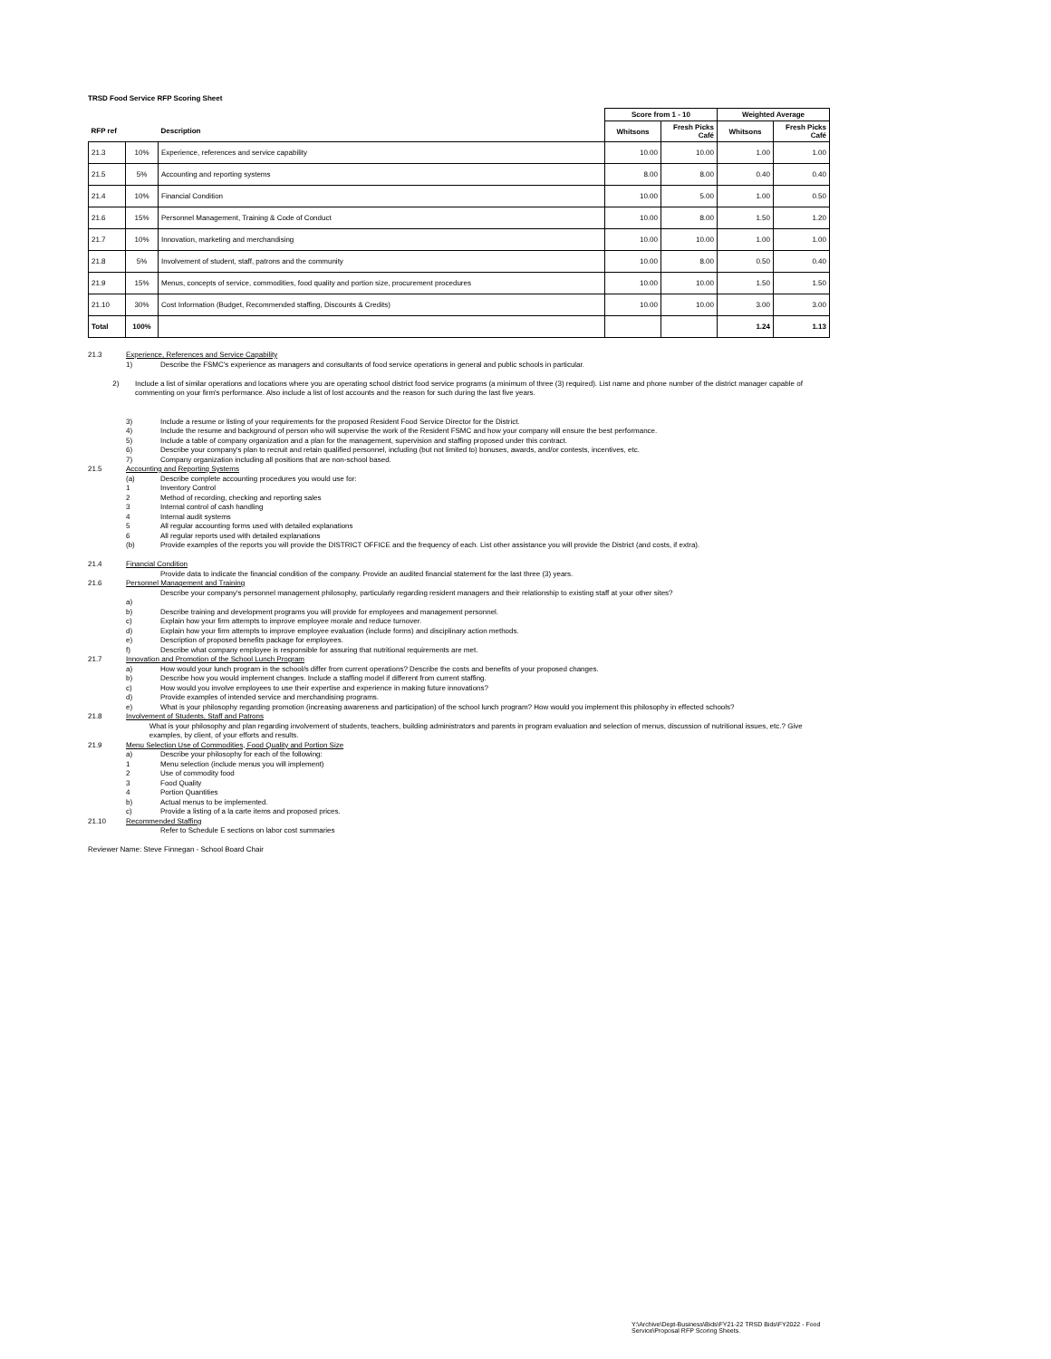TRSD Food Service RFP Scoring Sheet
| | | | Score from 1 - 10 | | Weighted Average | |
| --- | --- | --- | --- | --- | --- | --- |
| RFP ref | | Description | Whitsons | Fresh Picks Café | Whitsons | Fresh Picks Café |
| 21.3 | 10% | Experience, references and service capability | 10.00 | 10.00 | 1.00 | 1.00 |
| 21.5 | 5% | Accounting and reporting systems | 8.00 | 8.00 | 0.40 | 0.40 |
| 21.4 | 10% | Financial Condition | 10.00 | 5.00 | 1.00 | 0.50 |
| 21.6 | 15% | Personnel Management, Training & Code of Conduct | 10.00 | 8.00 | 1.50 | 1.20 |
| 21.7 | 10% | Innovation, marketing and merchandising | 10.00 | 10.00 | 1.00 | 1.00 |
| 21.8 | 5% | Involvement of student, staff, patrons and the community | 10.00 | 8.00 | 0.50 | 0.40 |
| 21.9 | 15% | Menus, concepts of service, commodities, food quality and portion size, procurement procedures | 10.00 | 10.00 | 1.50 | 1.50 |
| 21.10 | 30% | Cost Information (Budget, Recommended staffing, Discounts & Credits) | 10.00 | 10.00 | 3.00 | 3.00 |
| Total | 100% | | | | 1.24 | 1.13 |
21.3 Experience, References and Service Capability
1) Describe the FSMC's experience as managers and consultants of food service operations in general and public schools in particular.
2) Include a list of similar operations and locations where you are operating school district food service programs (a minimum of three (3) required). List name and phone number of the district manager capable of commenting on your firm's performance. Also include a list of lost accounts and the reason for such during the last five years.
3) Include a resume or listing of your requirements for the proposed Resident Food Service Director for the District.
4) Include the resume and background of person who will supervise the work of the Resident FSMC and how your company will ensure the best performance.
5) Include a table of company organization and a plan for the management, supervision and staffing proposed under this contract.
6) Describe your company's plan to recruit and retain qualified personnel, including (but not limited to) bonuses, awards, and/or contests, incentives, etc.
7) Company organization including all positions that are non-school based.
21.5 Accounting and Reporting Systems
(a) Describe complete accounting procedures you would use for:
1 Inventory Control
2 Method of recording, checking and reporting sales
3 Internal control of cash handling
4 Internal audit systems
5 All regular accounting forms used with detailed explanations
6 All regular reports used with detailed explanations
(b) Provide examples of the reports you will provide the DISTRICT OFFICE and the frequency of each. List other assistance you will provide the District (and costs, if extra).
21.4 Financial Condition
Provide data to indicate the financial condition of the company. Provide an audited financial statement for the last three (3) years.
21.6 Personnel Management and Training
Describe your company's personnel management philosophy, particularly regarding resident managers and their relationship to existing staff at your other sites?
a)
b) Describe training and development programs you will provide for employees and management personnel.
c) Explain how your firm attempts to improve employee morale and reduce turnover.
d) Explain how your firm attempts to improve employee evaluation (include forms) and disciplinary action methods.
e) Description of proposed benefits package for employees.
f) Describe what company employee is responsible for assuring that nutritional requirements are met.
21.7 Innovation and Promotion of the School Lunch Program
a) How would your lunch program in the school/s differ from current operations? Describe the costs and benefits of your proposed changes.
b) Describe how you would implement changes. Include a staffing model if different from current staffing.
c) How would you involve employees to use their expertise and experience in making future innovations?
d) Provide examples of intended service and merchandising programs.
e) What is your philosophy regarding promotion (increasing awareness and participation) of the school lunch program? How would you implement this philosophy in effected schools?
21.8 Involvement of Students, Staff and Patrons
What is your philosophy and plan regarding involvement of students, teachers, building administrators and parents in program evaluation and selection of menus, discussion of nutritional issues, etc.? Give examples, by client, of your efforts and results.
21.9 Menu Selection Use of Commodities, Food Quality and Portion Size
a) Describe your philosophy for each of the following:
1 Menu selection (include menus you will implement)
2 Use of commodity food
3 Food Quality
4 Portion Quantities
b) Actual menus to be implemented.
c) Provide a listing of a la carte items and proposed prices.
21.10 Recommended Staffing
Refer to Schedule E sections on labor cost summaries
Reviewer Name: Steve Finnegan - School Board Chair
Y:\Archive\Dept-Business\Bids\FY21-22 TRSD Bids\FY2022 - Food Service\Proposal RFP Scoring Sheets.